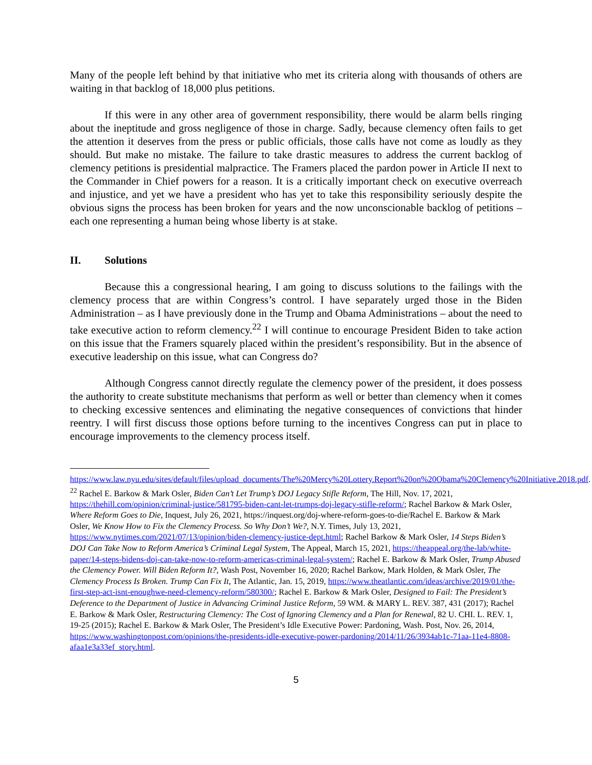Many of the people left behind by that initiative who met its criteria along with thousands of others are waiting in that backlog of 18,000 plus petitions.
If this were in any other area of government responsibility, there would be alarm bells ringing about the ineptitude and gross negligence of those in charge. Sadly, because clemency often fails to get the attention it deserves from the press or public officials, those calls have not come as loudly as they should. But make no mistake. The failure to take drastic measures to address the current backlog of clemency petitions is presidential malpractice. The Framers placed the pardon power in Article II next to the Commander in Chief powers for a reason. It is a critically important check on executive overreach and injustice, and yet we have a president who has yet to take this responsibility seriously despite the obvious signs the process has been broken for years and the now unconscionable backlog of petitions – each one representing a human being whose liberty is at stake.
II. Solutions
Because this a congressional hearing, I am going to discuss solutions to the failings with the clemency process that are within Congress’s control. I have separately urged those in the Biden Administration – as I have previously done in the Trump and Obama Administrations – about the need to take executive action to reform clemency.<sup>22</sup> I will continue to encourage President Biden to take action on this issue that the Framers squarely placed within the president’s responsibility. But in the absence of executive leadership on this issue, what can Congress do?
Although Congress cannot directly regulate the clemency power of the president, it does possess the authority to create substitute mechanisms that perform as well or better than clemency when it comes to checking excessive sentences and eliminating the negative consequences of convictions that hinder reentry. I will first discuss those options before turning to the incentives Congress can put in place to encourage improvements to the clemency process itself.
https://www.law.nyu.edu/sites/default/files/upload_documents/The%20Mercy%20Lottery.Report%20on%20Obama%20Clemency%20Initiative.2018.pdf.
<sup>22</sup> Rachel E. Barkow & Mark Osler, Biden Can’t Let Trump’s DOJ Legacy Stifle Reform, The Hill, Nov. 17, 2021, https://thehill.com/opinion/criminal-justice/581795-biden-cant-let-trumps-doj-legacy-stifle-reform/; Rachel Barkow & Mark Osler, Where Reform Goes to Die, Inquest, July 26, 2021, https://inquest.org/doj-where-reform-goes-to-die/Rachel E. Barkow & Mark Osler, We Know How to Fix the Clemency Process. So Why Don’t We?, N.Y. Times, July 13, 2021, https://www.nytimes.com/2021/07/13/opinion/biden-clemency-justice-dept.html; Rachel Barkow & Mark Osler, 14 Steps Biden’s DOJ Can Take Now to Reform America’s Criminal Legal System, The Appeal, March 15, 2021, https://theappeal.org/the-lab/white-paper/14-steps-bidens-doj-can-take-now-to-reform-americas-criminal-legal-system/; Rachel E. Barkow & Mark Osler, Trump Abused the Clemency Power. Will Biden Reform It?, Wash Post, November 16, 2020; Rachel Barkow, Mark Holden, & Mark Osler, The Clemency Process Is Broken. Trump Can Fix It, The Atlantic, Jan. 15, 2019, https://www.theatlantic.com/ideas/archive/2019/01/the-first-step-act-isnt-enoughwe-need-clemency-reform/580300/; Rachel E. Barkow & Mark Osler, Designed to Fail: The President’s Deference to the Department of Justice in Advancing Criminal Justice Reform, 59 WM. & MARY L. REV. 387, 431 (2017); Rachel E. Barkow & Mark Osler, Restructuring Clemency: The Cost of Ignoring Clemency and a Plan for Renewal, 82 U. CHI. L. REV. 1, 19-25 (2015); Rachel E. Barkow & Mark Osler, The President’s Idle Executive Power: Pardoning, Wash. Post, Nov. 26, 2014, https://www.washingtonpost.com/opinions/the-presidents-idle-executive-power-pardoning/2014/11/26/3934ab1c-71aa-11e4-8808-afaa1e3a33ef_story.html.
5